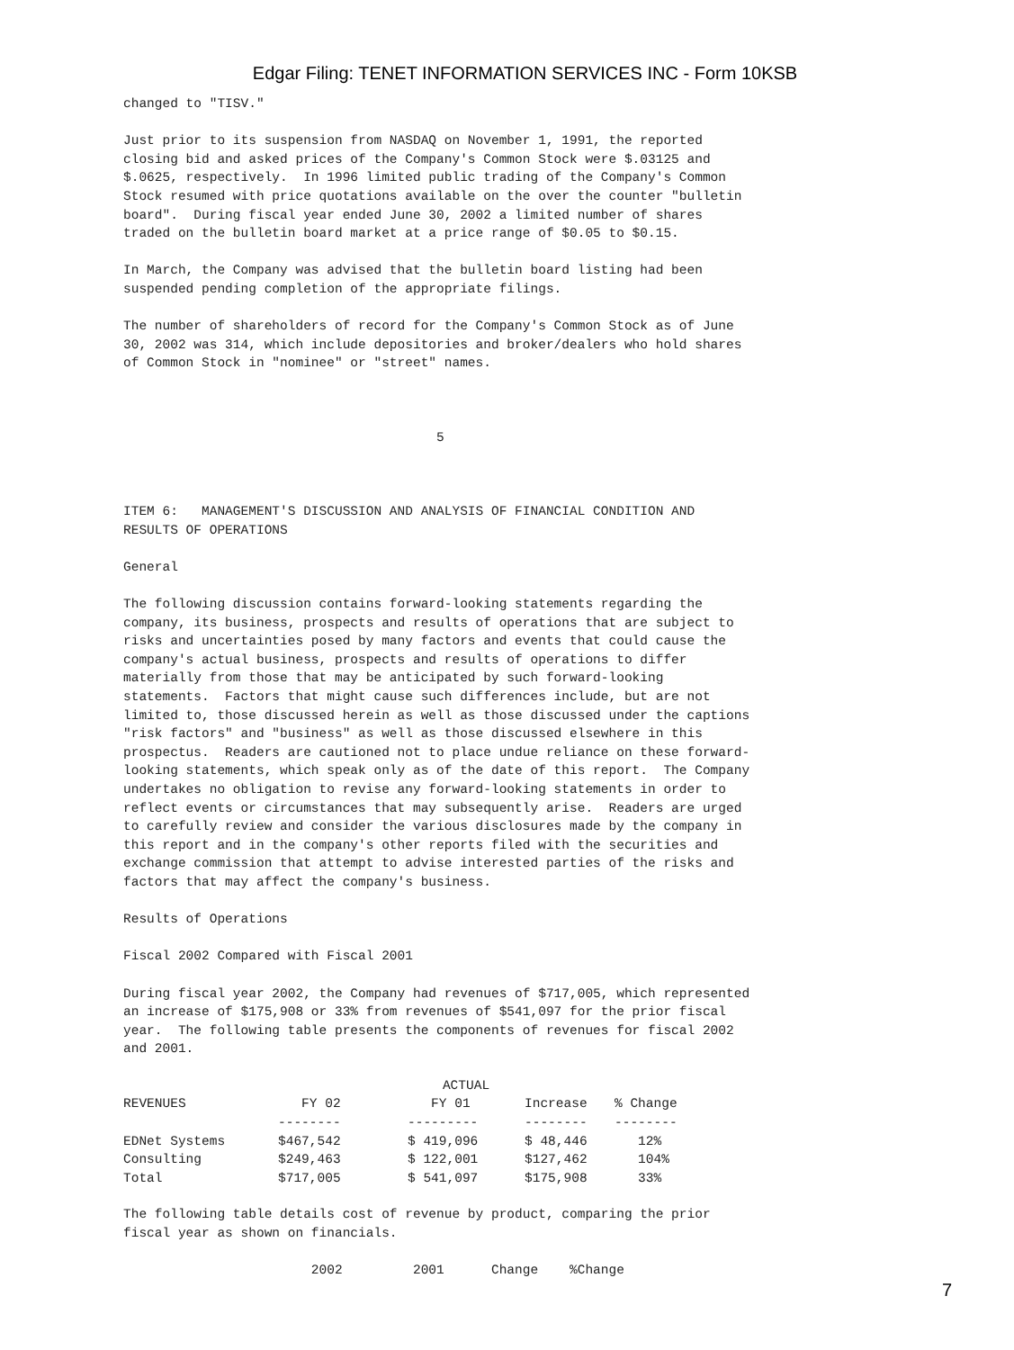Edgar Filing: TENET INFORMATION SERVICES INC - Form 10KSB
changed to "TISV." Just prior to its suspension from NASDAQ on November 1, 1991, the reported closing bid and asked prices of the Company's Common Stock were $.03125 and $.0625, respectively. In 1996 limited public trading of the Company's Common Stock resumed with price quotations available on the over the counter "bulletin board". During fiscal year ended June 30, 2002 a limited number of shares traded on the bulletin board market at a price range of $0.05 to $0.15. In March, the Company was advised that the bulletin board listing had been suspended pending completion of the appropriate filings. The number of shareholders of record for the Company's Common Stock as of June 30, 2002 was 314, which include depositories and broker/dealers who hold shares of Common Stock in "nominee" or "street" names. 5 ITEM 6: MANAGEMENT'S DISCUSSION AND ANALYSIS OF FINANCIAL CONDITION AND RESULTS OF OPERATIONS General The following discussion contains forward-looking statements regarding the company, its business, prospects and results of operations that are subject to risks and uncertainties posed by many factors and events that could cause the company's actual business, prospects and results of operations to differ materially from those that may be anticipated by such forward-looking statements. Factors that might cause such differences include, but are not limited to, those discussed herein as well as those discussed under the captions "risk factors" and "business" as well as those discussed elsewhere in this prospectus. Readers are cautioned not to place undue reliance on these forward- looking statements, which speak only as of the date of this report. The Company undertakes no obligation to revise any forward-looking statements in order to reflect events or circumstances that may subsequently arise. Readers are urged to carefully review and consider the various disclosures made by the company in this report and in the company's other reports filed with the securities and exchange commission that attempt to advise interested parties of the risks and factors that may affect the company's business. Results of Operations Fiscal 2002 Compared with Fiscal 2001 During fiscal year 2002, the Company had revenues of $717,005, which represented an increase of $175,908 or 33% from revenues of $541,097 for the prior fiscal year. The following table presents the components of revenues for fiscal 2002 and 2001.
| | | ACTUAL | | |
| --- | --- | --- | --- | --- |
| REVENUES | FY 02 | FY 01 | Increase | % Change |
| | -------- | --------- | -------- | -------- |
| EDNet Systems | $467,542 | $ 419,096 | $ 48,446 | 12% |
| Consulting | $249,463 | $ 122,001 | $127,462 | 104% |
| Total | $717,005 | $ 541,097 | $175,908 | 33% |
The following table details cost of revenue by product, comparing the prior fiscal year as shown on financials. 2002 2001 Change %Change
7